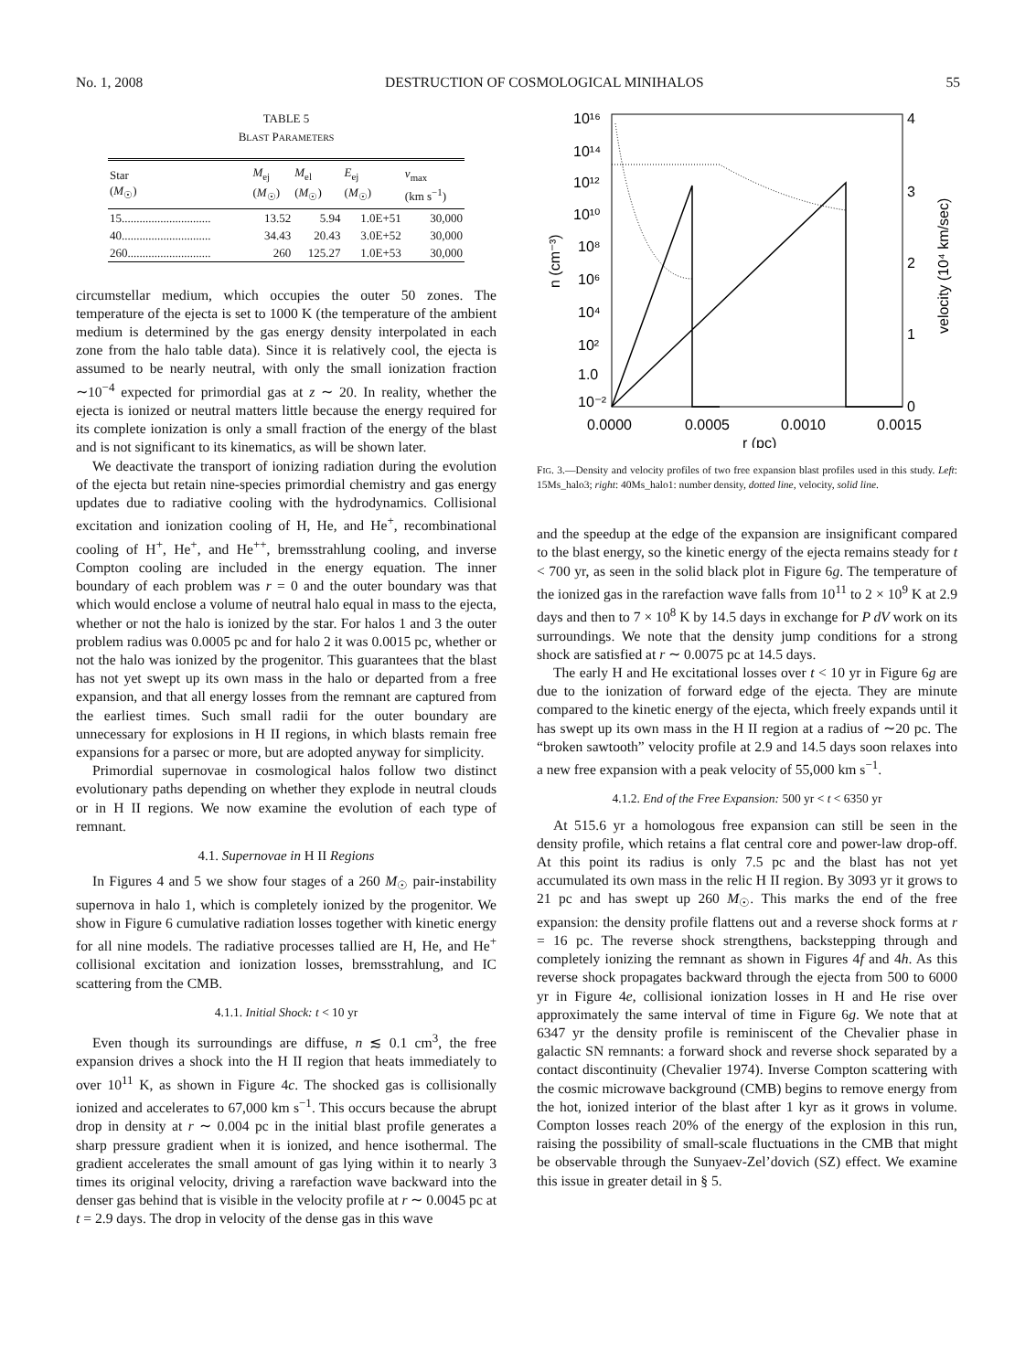No. 1, 2008 DESTRUCTION OF COSMOLOGICAL MINIHALOS 55
TABLE 5
BLAST PARAMETERS
| Star ( M<sub>☉</sub>) | M<sub>ej</sub> ( M<sub>☉</sub>) | M<sub>el</sub> ( M<sub>☉</sub>) | E<sub>ej</sub> ( M<sub>☉</sub>) | v<sub>max</sub> (km s<sup>−1</sup>) |
| --- | --- | --- | --- | --- |
| 15.............................. | 13.52 | 5.94 | 1.0E+51 | 30,000 |
| 40.............................. | 34.43 | 20.43 | 3.0E+52 | 30,000 |
| 260............................ | 260 | 125.27 | 1.0E+53 | 30,000 |
circumstellar medium, which occupies the outer 50 zones. The temperature of the ejecta is set to 1000 K (the temperature of the ambient medium is determined by the gas energy density interpolated in each zone from the halo table data). Since it is relatively cool, the ejecta is assumed to be nearly neutral, with only the small ionization fraction ∼10<sup>−4</sup> expected for primordial gas at z ∼ 20. In reality, whether the ejecta is ionized or neutral matters little because the energy required for its complete ionization is only a small fraction of the energy of the blast and is not significant to its kinematics, as will be shown later.
We deactivate the transport of ionizing radiation during the evolution of the ejecta but retain nine-species primordial chemistry and gas energy updates due to radiative cooling with the hydrodynamics. Collisional excitation and ionization cooling of H, He, and He<sup>+</sup>, recombinational cooling of H<sup>+</sup>, He<sup>+</sup>, and He<sup>++</sup>, bremsstrahlung cooling, and inverse Compton cooling are included in the energy equation. The inner boundary of each problem was r = 0 and the outer boundary was that which would enclose a volume of neutral halo equal in mass to the ejecta, whether or not the halo is ionized by the star. For halos 1 and 3 the outer problem radius was 0.0005 pc and for halo 2 it was 0.0015 pc, whether or not the halo was ionized by the progenitor. This guarantees that the blast has not yet swept up its own mass in the halo or departed from a free expansion, and that all energy losses from the remnant are captured from the earliest times. Such small radii for the outer boundary are unnecessary for explosions in H II regions, in which blasts remain free expansions for a parsec or more, but are adopted anyway for simplicity.
Primordial supernovae in cosmological halos follow two distinct evolutionary paths depending on whether they explode in neutral clouds or in H II regions. We now examine the evolution of each type of remnant.
4.1. Supernovae in H II Regions
In Figures 4 and 5 we show four stages of a 260 M<sub>☉</sub> pair-instability supernova in halo 1, which is completely ionized by the progenitor. We show in Figure 6 cumulative radiation losses together with kinetic energy for all nine models. The radiative processes tallied are H, He, and He<sup>+</sup> collisional excitation and ionization losses, bremsstrahlung, and IC scattering from the CMB.
4.1.1. Initial Shock: t < 10 yr
Even though its surroundings are diffuse, n ≲ 0.1 cm<sup>3</sup>, the free expansion drives a shock into the H II region that heats immediately to over 10<sup>11</sup> K, as shown in Figure 4c. The shocked gas is collisionally ionized and accelerates to 67,000 km s<sup>−1</sup>. This occurs because the abrupt drop in density at r ∼ 0.004 pc in the initial blast profile generates a sharp pressure gradient when it is ionized, and hence isothermal. The gradient accelerates the small amount of gas lying within it to nearly 3 times its original velocity, driving a rarefaction wave backward into the denser gas behind that is visible in the velocity profile at r ∼ 0.0045 pc at t = 2.9 days. The drop in velocity of the dense gas in this wave
10¹⁶
10¹⁴
10¹²
10¹⁰
10⁸
10⁶
10⁴
10²
1.0
10⁻²
4
3
2
1
0
0.0000
0.0005
0.0010
0.0015
r (pc)
n (cm⁻³)
velocity (10⁴ km/sec)
FIG. 3.—Density and velocity profiles of two free expansion blast profiles used in this study. Left: 15Ms_halo3; right: 40Ms_halo1: number density, dotted line, velocity, solid line.
and the speedup at the edge of the expansion are insignificant compared to the blast energy, so the kinetic energy of the ejecta remains steady for t < 700 yr, as seen in the solid black plot in Figure 6g. The temperature of the ionized gas in the rarefaction wave falls from 10<sup>11</sup> to 2 × 10<sup>9</sup> K at 2.9 days and then to 7 × 10<sup>8</sup> K by 14.5 days in exchange for P dV work on its surroundings. We note that the density jump conditions for a strong shock are satisfied at r ∼ 0.0075 pc at 14.5 days.
The early H and He excitational losses over t < 10 yr in Figure 6g are due to the ionization of forward edge of the ejecta. They are minute compared to the kinetic energy of the ejecta, which freely expands until it has swept up its own mass in the H II region at a radius of ∼20 pc. The “broken sawtooth” velocity profile at 2.9 and 14.5 days soon relaxes into a new free expansion with a peak velocity of 55,000 km s<sup>−1</sup>.
4.1.2. End of the Free Expansion: 500 yr < t < 6350 yr
At 515.6 yr a homologous free expansion can still be seen in the density profile, which retains a flat central core and power-law drop-off. At this point its radius is only 7.5 pc and the blast has not yet accumulated its own mass in the relic H II region. By 3093 yr it grows to 21 pc and has swept up 260 M<sub>☉</sub>. This marks the end of the free expansion: the density profile flattens out and a reverse shock forms at r = 16 pc. The reverse shock strengthens, backstepping through and completely ionizing the remnant as shown in Figures 4f and 4h. As this reverse shock propagates backward through the ejecta from 500 to 6000 yr in Figure 4e, collisional ionization losses in H and He rise over approximately the same interval of time in Figure 6g. We note that at 6347 yr the density profile is reminiscent of the Chevalier phase in galactic SN remnants: a forward shock and reverse shock separated by a contact discontinuity (Chevalier 1974). Inverse Compton scattering with the cosmic microwave background (CMB) begins to remove energy from the hot, ionized interior of the blast after 1 kyr as it grows in volume. Compton losses reach 20% of the energy of the explosion in this run, raising the possibility of small-scale fluctuations in the CMB that might be observable through the Sunyaev-Zel’dovich (SZ) effect. We examine this issue in greater detail in § 5.